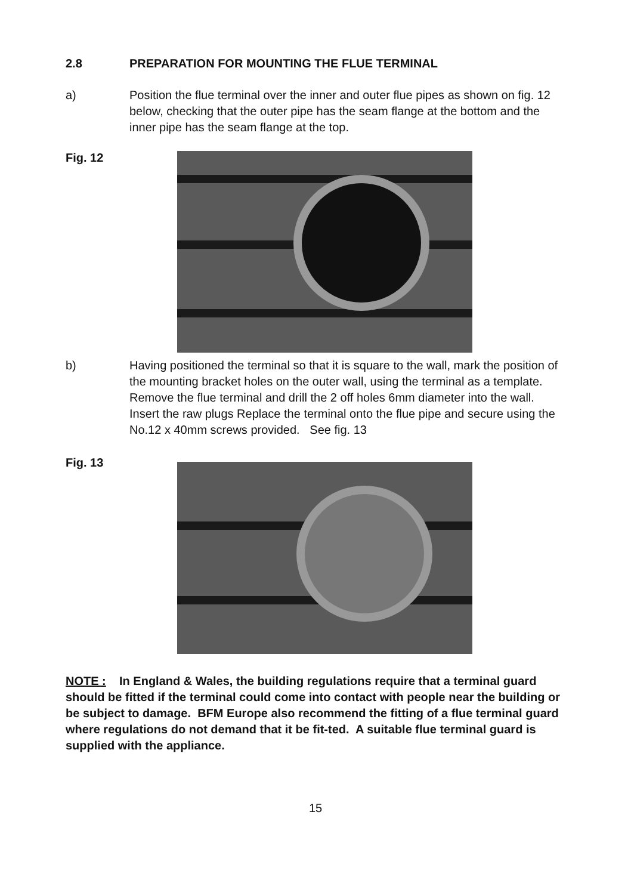2.8 PREPARATION FOR MOUNTING THE FLUE TERMINAL
a) Position the flue terminal over the inner and outer flue pipes as shown on fig. 12 below, checking that the outer pipe has the seam flange at the bottom and the inner pipe has the seam flange at the top.
Fig. 12
b) Having positioned the terminal so that it is square to the wall, mark the position of the mounting bracket holes on the outer wall, using the terminal as a template. Remove the flue terminal and drill the 2 off holes 6mm diameter into the wall. Insert the raw plugs Replace the terminal onto the flue pipe and secure using the No.12 x 40mm screws provided. See fig. 13
Fig. 13
NOTE : In England & Wales, the building regulations require that a terminal guard should be fitted if the terminal could come into contact with people near the building or be subject to damage. BFM Europe also recommend the fitting of a flue terminal guard where regulations do not demand that it be fit-ted. A suitable flue terminal guard is supplied with the appliance.
15